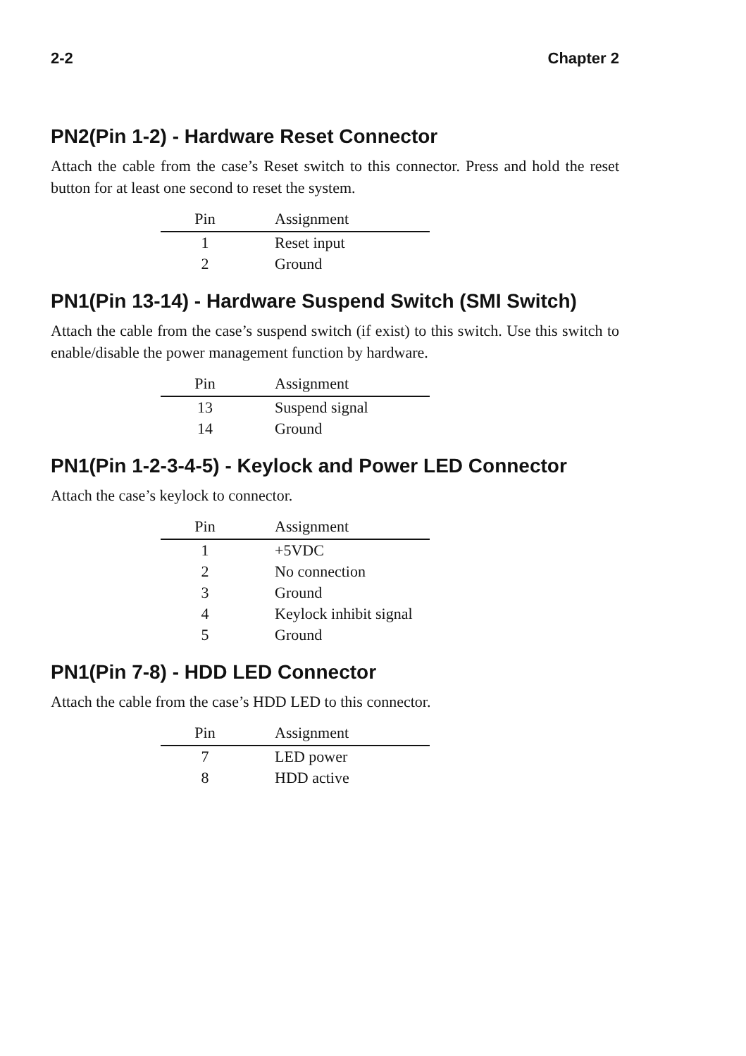2-2 Chapter 2
PN2(Pin 1-2) - Hardware Reset Connector
Attach the cable from the case’s Reset switch to this connector. Press and hold the reset button for at least one second to reset the system.
| Pin | Assignment |
| --- | --- |
| 1 | Reset input |
| 2 | Ground |
PN1(Pin 13-14) - Hardware Suspend Switch (SMI Switch)
Attach the cable from the case’s suspend switch (if exist) to this switch. Use this switch to enable/disable the power management function by hardware.
| Pin | Assignment |
| --- | --- |
| 13 | Suspend signal |
| 14 | Ground |
PN1(Pin 1-2-3-4-5) - Keylock and Power LED Connector
Attach the case’s keylock to connector.
| Pin | Assignment |
| --- | --- |
| 1 | +5VDC |
| 2 | No connection |
| 3 | Ground |
| 4 | Keylock inhibit signal |
| 5 | Ground |
PN1(Pin 7-8) - HDD LED Connector
Attach the cable from the case’s HDD LED to this connector.
| Pin | Assignment |
| --- | --- |
| 7 | LED power |
| 8 | HDD active |